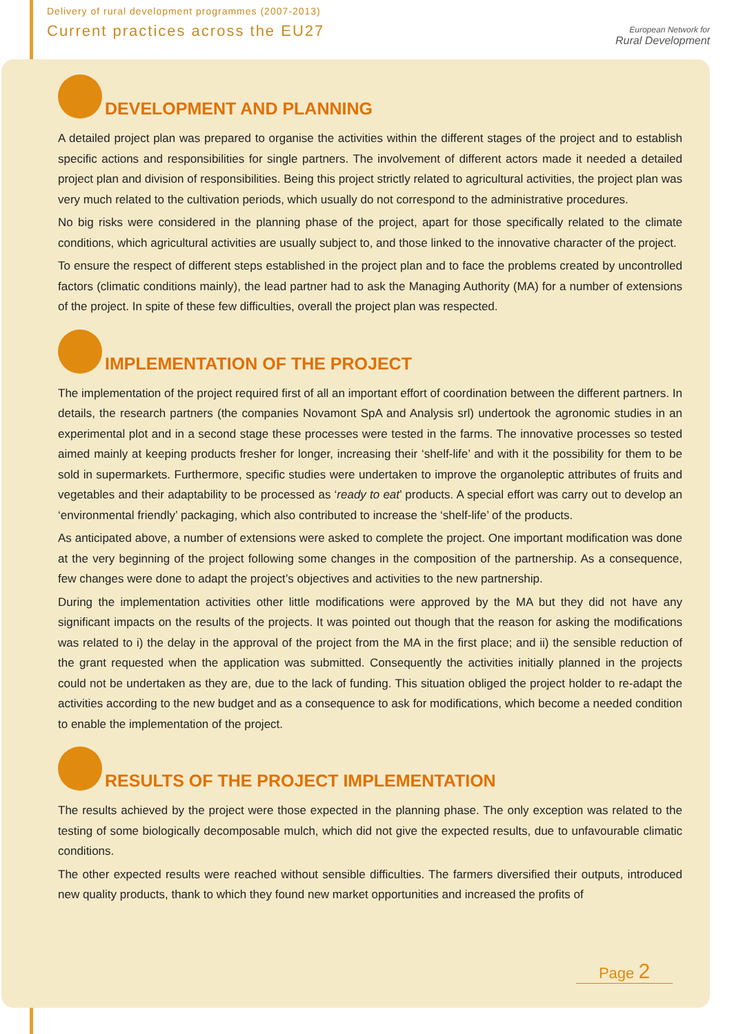Delivery of rural development programmes (2007-2013)
Current practices across the EU27
European Network for
Rural Development
DEVELOPMENT AND PLANNING
A detailed project plan was prepared to organise the activities within the different stages of the project and to establish specific actions and responsibilities for single partners. The involvement of different actors made it needed a detailed project plan and division of responsibilities. Being this project strictly related to agricultural activities, the project plan was very much related to the cultivation periods, which usually do not correspond to the administrative procedures.
No big risks were considered in the planning phase of the project, apart for those specifically related to the climate conditions, which agricultural activities are usually subject to, and those linked to the innovative character of the project.
To ensure the respect of different steps established in the project plan and to face the problems created by uncontrolled factors (climatic conditions mainly), the lead partner had to ask the Managing Authority (MA) for a number of extensions of the project. In spite of these few difficulties, overall the project plan was respected.
IMPLEMENTATION OF THE PROJECT
The implementation of the project required first of all an important effort of coordination between the different partners. In details, the research partners (the companies Novamont SpA and Analysis srl) undertook the agronomic studies in an experimental plot and in a second stage these processes were tested in the farms. The innovative processes so tested aimed mainly at keeping products fresher for longer, increasing their ‘shelf-life’ and with it the possibility for them to be sold in supermarkets. Furthermore, specific studies were undertaken to improve the organoleptic attributes of fruits and vegetables and their adaptability to be processed as ‘ready to eat’ products. A special effort was carry out to develop an ‘environmental friendly’ packaging, which also contributed to increase the ‘shelf-life’ of the products.
As anticipated above, a number of extensions were asked to complete the project. One important modification was done at the very beginning of the project following some changes in the composition of the partnership. As a consequence, few changes were done to adapt the project’s objectives and activities to the new partnership.
During the implementation activities other little modifications were approved by the MA but they did not have any significant impacts on the results of the projects. It was pointed out though that the reason for asking the modifications was related to i) the delay in the approval of the project from the MA in the first place; and ii) the sensible reduction of the grant requested when the application was submitted. Consequently the activities initially planned in the projects could not be undertaken as they are, due to the lack of funding. This situation obliged the project holder to re-adapt the activities according to the new budget and as a consequence to ask for modifications, which become a needed condition to enable the implementation of the project.
RESULTS OF THE PROJECT IMPLEMENTATION
The results achieved by the project were those expected in the planning phase. The only exception was related to the testing of some biologically decomposable mulch, which did not give the expected results, due to unfavourable climatic conditions.
The other expected results were reached without sensible difficulties. The farmers diversified their outputs, introduced new quality products, thank to which they found new market opportunities and increased the profits of
Page 2